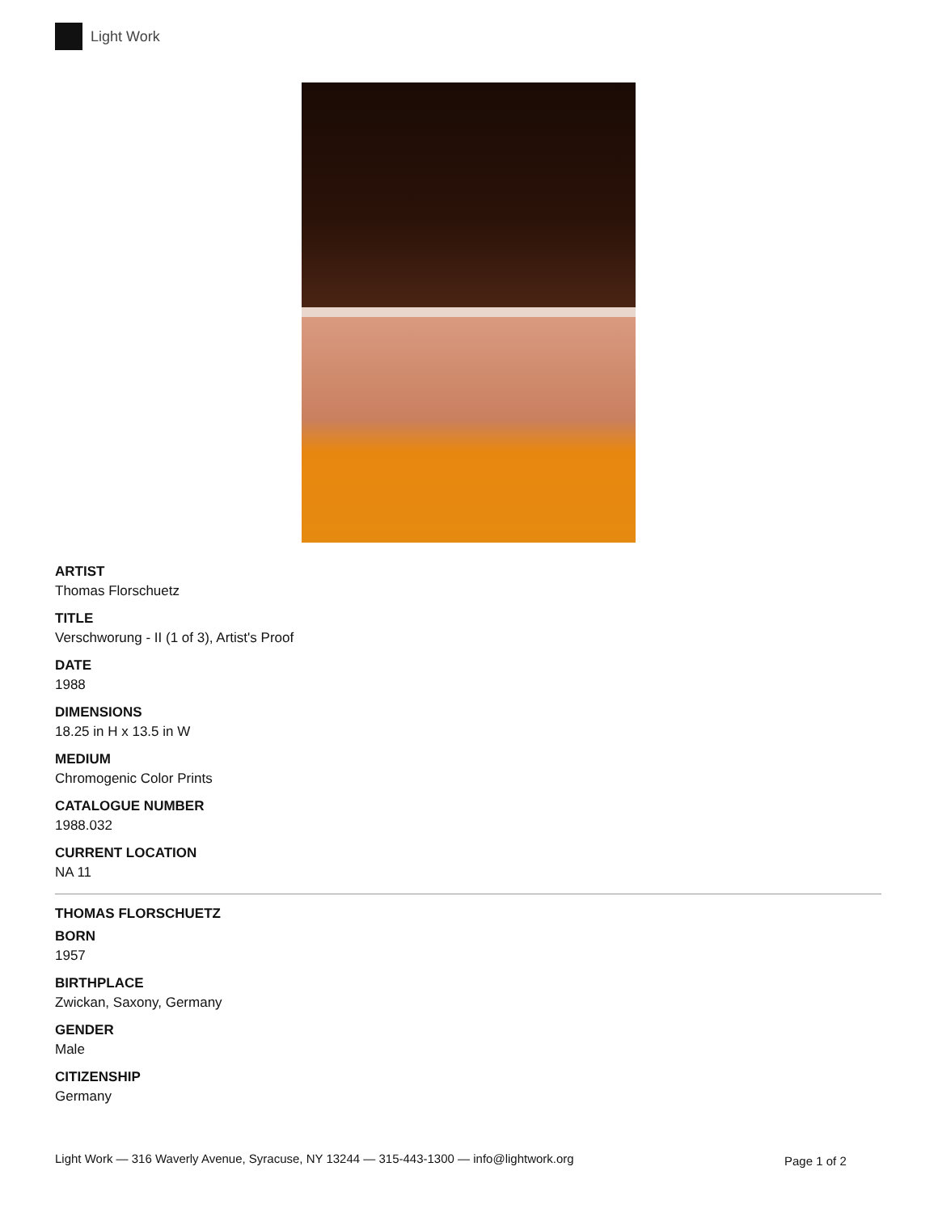Light Work
ARTIST
Thomas Florschuetz
TITLE
Verschworung - II (1 of 3), Artist's Proof
DATE
1988
DIMENSIONS
18.25 in H x 13.5 in W
MEDIUM
Chromogenic Color Prints
CATALOGUE NUMBER
1988.032
CURRENT LOCATION
NA 11
THOMAS FLORSCHUETZ
BORN
1957
BIRTHPLACE
Zwickan, Saxony, Germany
GENDER
Male
CITIZENSHIP
Germany
Light Work — 316 Waverly Avenue, Syracuse, NY 13244 — 315-443-1300 — info@lightwork.org
Page 1 of 2